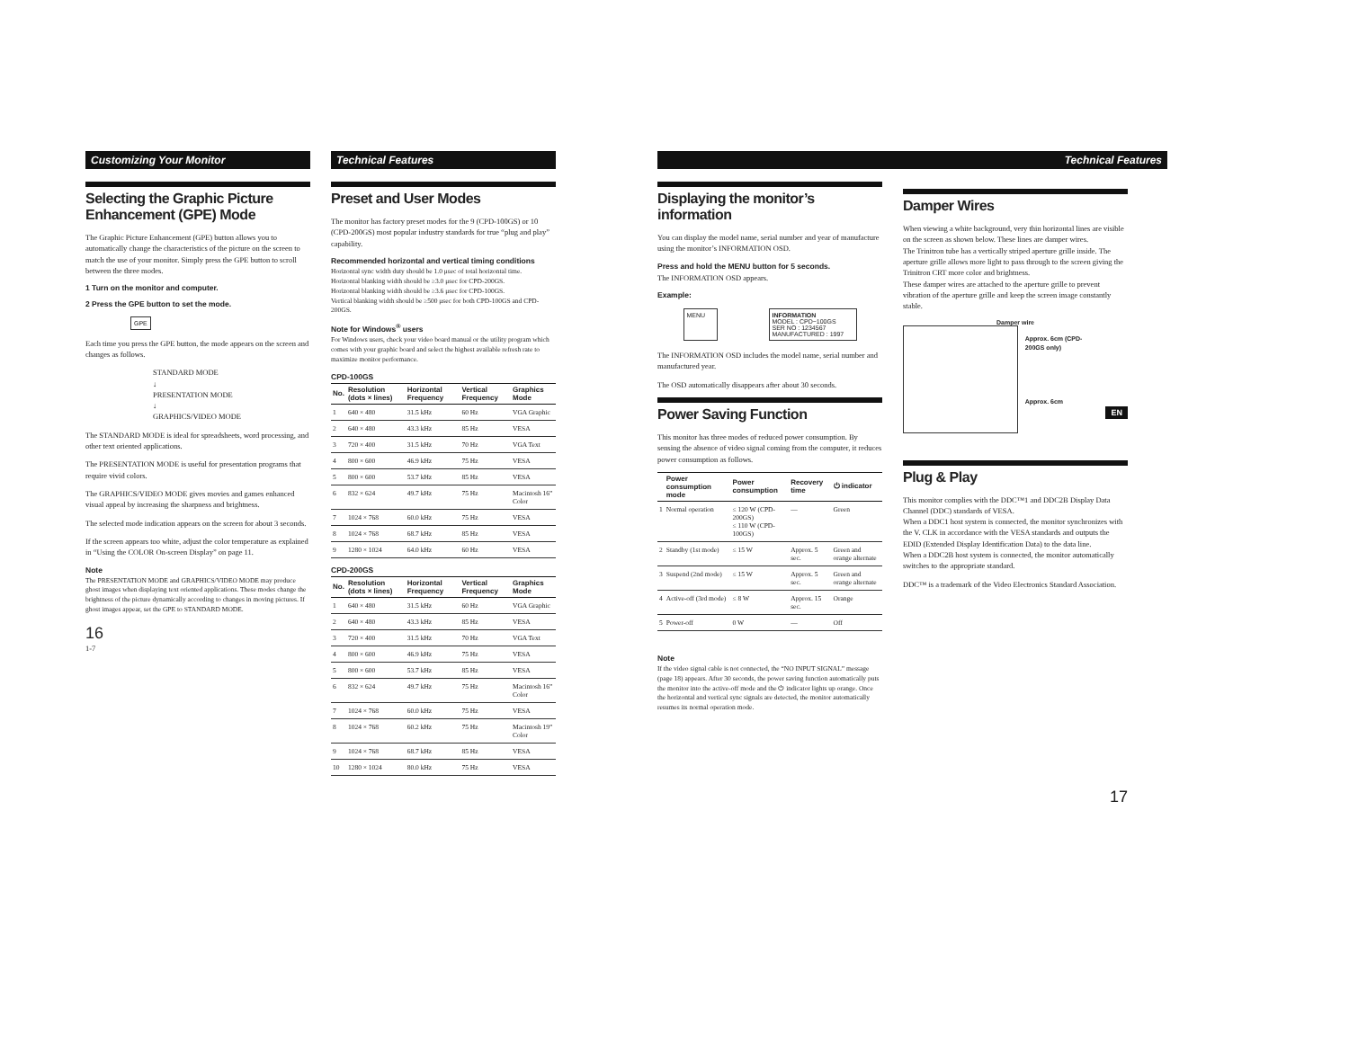Customizing Your Monitor
Selecting the Graphic Picture Enhancement (GPE) Mode
The Graphic Picture Enhancement (GPE) button allows you to automatically change the characteristics of the picture on the screen to match the use of your monitor. Simply press the GPE button to scroll between the three modes.
1 Turn on the monitor and computer.
2 Press the GPE button to set the mode.
GPE
Each time you press the GPE button, the mode appears on the screen and changes as follows.
STANDARD MODE
↓
PRESENTATION MODE
↓
GRAPHICS/VIDEO MODE
The STANDARD MODE is ideal for spreadsheets, word processing, and other text oriented applications.
The PRESENTATION MODE is useful for presentation programs that require vivid colors.
The GRAPHICS/VIDEO MODE gives movies and games enhanced visual appeal by increasing the sharpness and brightness.
The selected mode indication appears on the screen for about 3 seconds.
If the screen appears too white, adjust the color temperature as explained in “Using the COLOR On-screen Display” on page 11.
Note
The PRESENTATION MODE and GRAPHICS/VIDEO MODE may produce ghost images when displaying text oriented applications. These modes change the brightness of the picture dynamically according to changes in moving pictures. If ghost images appear, set the GPE to STANDARD MODE.
16
1-7
Technical Features
Preset and User Modes
The monitor has factory preset modes for the 9 (CPD-100GS) or 10 (CPD-200GS) most popular industry standards for true “plug and play” capability.
Recommended horizontal and vertical timing conditions
Horizontal sync width duty should be 1.0 μsec of total horizontal time.
Horizontal blanking width should be ≥3.0 μsec for CPD-200GS.
Horizontal blanking width should be ≥3.6 μsec for CPD-100GS.
Vertical blanking width should be ≥500 μsec for both CPD-100GS and CPD-200GS.
Note for Windows<sup>®</sup> users
For Windows users, check your video board manual or the utility program which comes with your graphic board and select the highest available refresh rate to maximize monitor performance.
CPD-100GS
| No. | Resolution (dots × lines) | Horizontal Frequency | Vertical Frequency | Graphics Mode |
| --- | --- | --- | --- | --- |
| 1 | 640 × 480 | 31.5 kHz | 60 Hz | VGA Graphic |
| 2 | 640 × 480 | 43.3 kHz | 85 Hz | VESA |
| 3 | 720 × 400 | 31.5 kHz | 70 Hz | VGA Text |
| 4 | 800 × 600 | 46.9 kHz | 75 Hz | VESA |
| 5 | 800 × 600 | 53.7 kHz | 85 Hz | VESA |
| 6 | 832 × 624 | 49.7 kHz | 75 Hz | Macintosh 16” Color |
| 7 | 1024 × 768 | 60.0 kHz | 75 Hz | VESA |
| 8 | 1024 × 768 | 68.7 kHz | 85 Hz | VESA |
| 9 | 1280 × 1024 | 64.0 kHz | 60 Hz | VESA |
CPD-200GS
| No. | Resolution (dots × lines) | Horizontal Frequency | Vertical Frequency | Graphics Mode |
| --- | --- | --- | --- | --- |
| 1 | 640 × 480 | 31.5 kHz | 60 Hz | VGA Graphic |
| 2 | 640 × 480 | 43.3 kHz | 85 Hz | VESA |
| 3 | 720 × 400 | 31.5 kHz | 70 Hz | VGA Text |
| 4 | 800 × 600 | 46.9 kHz | 75 Hz | VESA |
| 5 | 800 × 600 | 53.7 kHz | 85 Hz | VESA |
| 6 | 832 × 624 | 49.7 kHz | 75 Hz | Macintosh 16” Color |
| 7 | 1024 × 768 | 60.0 kHz | 75 Hz | VESA |
| 8 | 1024 × 768 | 60.2 kHz | 75 Hz | Macintosh 19” Color |
| 9 | 1024 × 768 | 68.7 kHz | 85 Hz | VESA |
| 10 | 1280 × 1024 | 80.0 kHz | 75 Hz | VESA |
Technical Features
Displaying the monitor’s information
You can display the model name, serial number and year of manufacture using the monitor’s INFORMATION OSD.
Press and hold the MENU button for 5 seconds.
The INFORMATION OSD appears.
Example:
MENU INFORMATION
MODEL : CPD−100GS
SER NO : 1234567
MANUFACTURED : 1997
The INFORMATION OSD includes the model name, serial number and manufactured year.
The OSD automatically disappears after about 30 seconds.
Power Saving Function
This monitor has three modes of reduced power consumption. By sensing the absence of video signal coming from the computer, it reduces power consumption as follows.
| | Power consumption mode | Power consumption | Recovery time | ⏻ indicator |
| --- | --- | --- | --- | --- |
| 1 | Normal operation | ≤ 120 W (CPD-200GS) ≤ 110 W (CPD-100GS) | — | Green |
| 2 | Standby (1st mode) | ≤ 15 W | Approx. 5 sec. | Green and orange alternate |
| 3 | Suspend (2nd mode) | ≤ 15 W | Approx. 5 sec. | Green and orange alternate |
| 4 | Active-off (3rd mode) | ≤ 8 W | Approx. 15 sec. | Orange |
| 5 | Power-off | 0 W | — | Off |
Note
If the video signal cable is not connected, the “NO INPUT SIGNAL” message (page 18) appears. After 30 seconds, the power saving function automatically puts the monitor into the active-off mode and the ⏻ indicator lights up orange. Once the horizontal and vertical sync signals are detected, the monitor automatically resumes its normal operation mode.
Damper Wires
When viewing a white background, very thin horizontal lines are visible on the screen as shown below. These lines are damper wires.
The Trinitron tube has a vertically striped aperture grille inside. The aperture grille allows more light to pass through to the screen giving the Trinitron CRT more color and brightness.
These damper wires are attached to the aperture grille to prevent vibration of the aperture grille and keep the screen image constantly stable.
Damper wire
Approx. 6cm (CPD-200GS only)
Approx. 6cm
EN
Plug & Play
This monitor complies with the DDC™1 and DDC2B Display Data Channel (DDC) standards of VESA.
When a DDC1 host system is connected, the monitor synchronizes with the V. CLK in accordance with the VESA standards and outputs the EDID (Extended Display Identification Data) to the data line.
When a DDC2B host system is connected, the monitor automatically switches to the appropriate standard.
DDC™ is a trademark of the Video Electronics Standard Association.
17